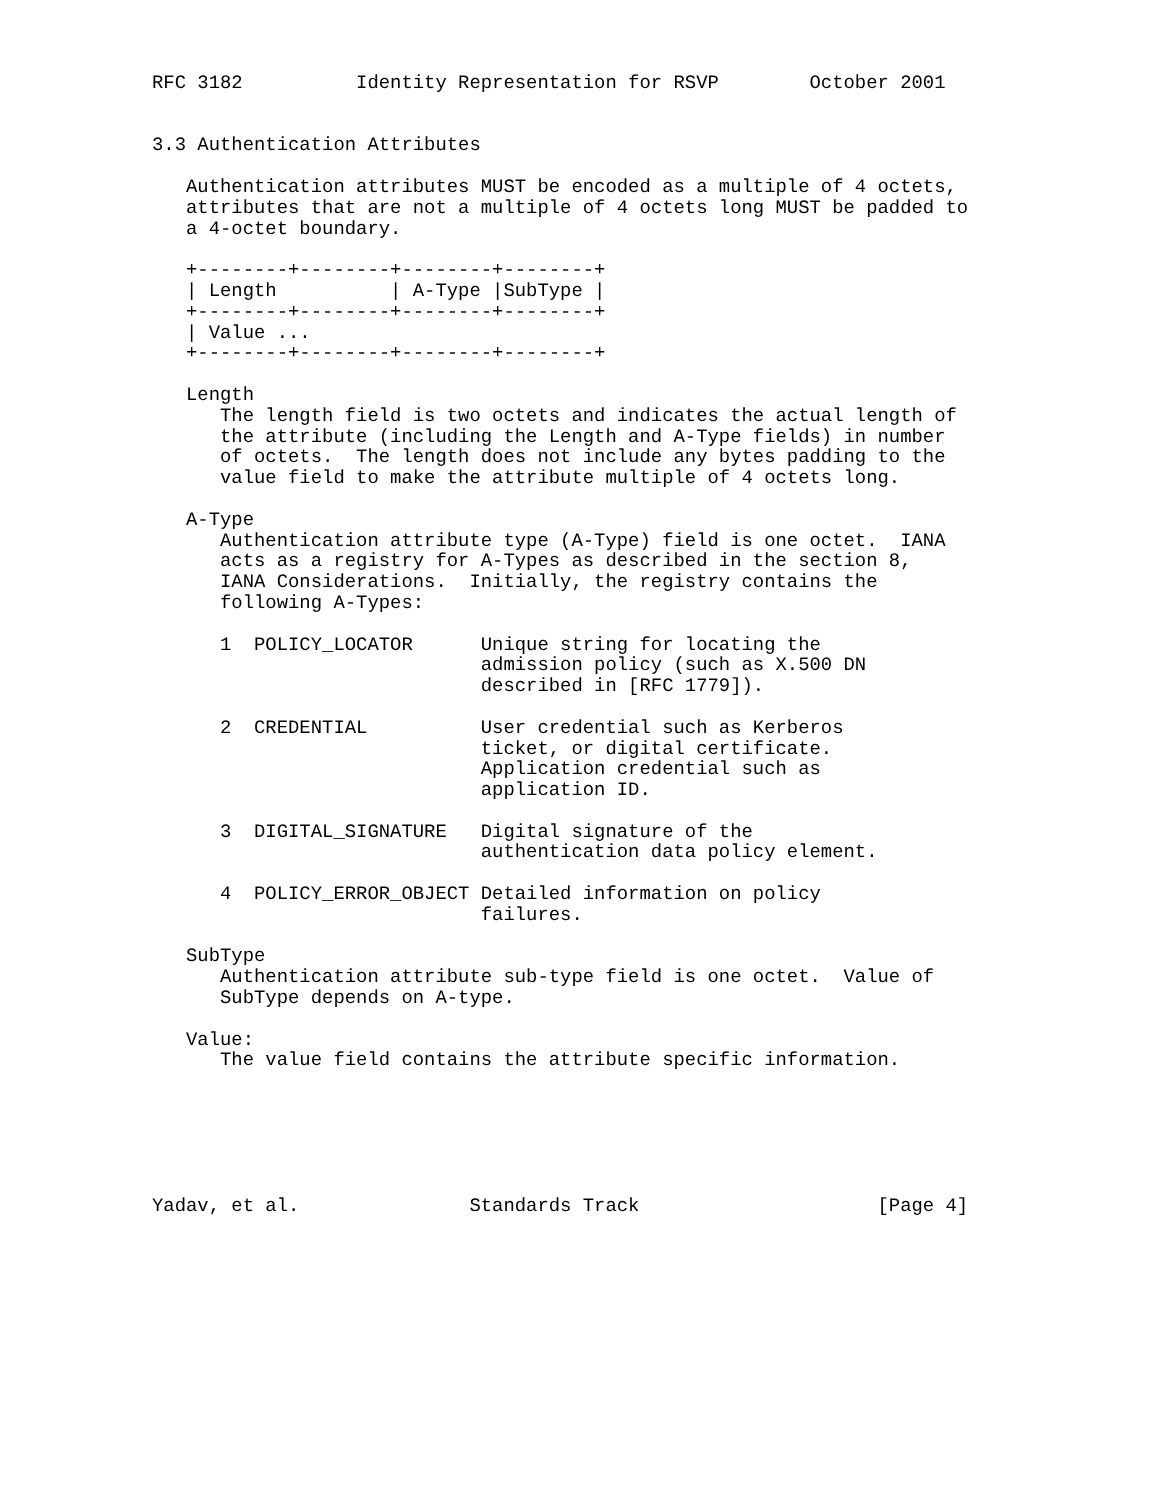RFC 3182          Identity Representation for RSVP        October 2001


3.3 Authentication Attributes

   Authentication attributes MUST be encoded as a multiple of 4 octets,
   attributes that are not a multiple of 4 octets long MUST be padded to
   a 4-octet boundary.

   +--------+--------+--------+--------+
   | Length          | A-Type |SubType |
   +--------+--------+--------+--------+
   | Value ...
   +--------+--------+--------+--------+

   Length
      The length field is two octets and indicates the actual length of
      the attribute (including the Length and A-Type fields) in number
      of octets.  The length does not include any bytes padding to the
      value field to make the attribute multiple of 4 octets long.

   A-Type
      Authentication attribute type (A-Type) field is one octet.  IANA
      acts as a registry for A-Types as described in the section 8,
      IANA Considerations.  Initially, the registry contains the
      following A-Types:

      1  POLICY_LOCATOR      Unique string for locating the
                             admission policy (such as X.500 DN
                             described in [RFC 1779]).

      2  CREDENTIAL          User credential such as Kerberos
                             ticket, or digital certificate.
                             Application credential such as
                             application ID.

      3  DIGITAL_SIGNATURE   Digital signature of the
                             authentication data policy element.

      4  POLICY_ERROR_OBJECT Detailed information on policy
                             failures.

   SubType
      Authentication attribute sub-type field is one octet.  Value of
      SubType depends on A-type.

   Value:
      The value field contains the attribute specific information.






Yadav, et al.               Standards Track                     [Page 4]